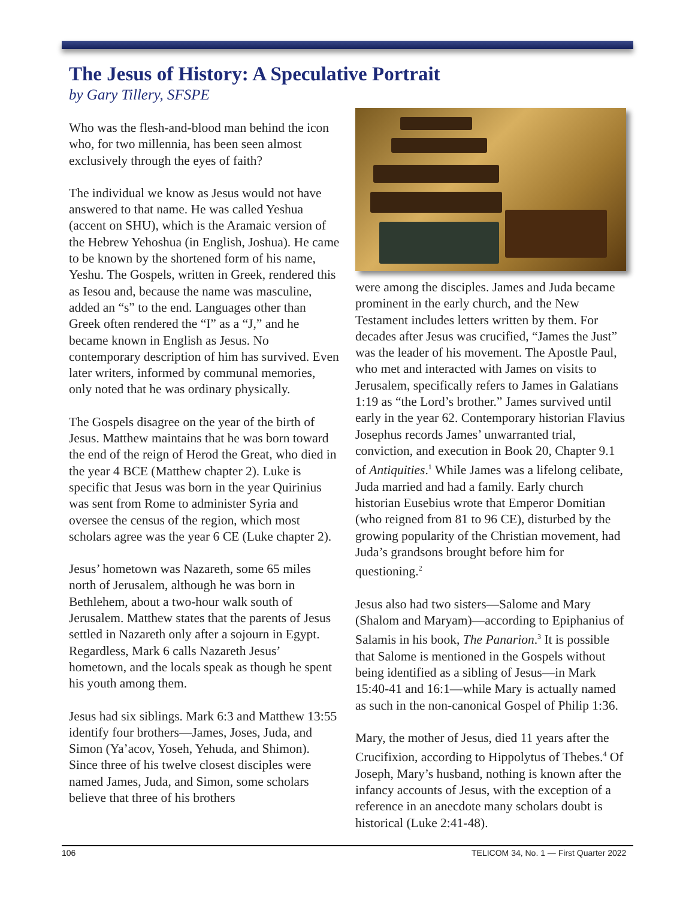The Jesus of History: A Speculative Portrait
by Gary Tillery, SFSPE
Who was the flesh-and-blood man behind the icon who, for two millennia, has been seen almost exclusively through the eyes of faith?
The individual we know as Jesus would not have answered to that name. He was called Yeshua (accent on SHU), which is the Aramaic version of the Hebrew Yehoshua (in English, Joshua). He came to be known by the shortened form of his name, Yeshu. The Gospels, written in Greek, rendered this as Iesou and, because the name was masculine, added an “s” to the end. Languages other than Greek often rendered the “I” as a “J,” and he became known in English as Jesus. No contemporary description of him has survived. Even later writers, informed by communal memories, only noted that he was ordinary physically.
The Gospels disagree on the year of the birth of Jesus. Matthew maintains that he was born toward the end of the reign of Herod the Great, who died in the year 4 BCE (Matthew chapter 2). Luke is specific that Jesus was born in the year Quirinius was sent from Rome to administer Syria and oversee the census of the region, which most scholars agree was the year 6 CE (Luke chapter 2).
Jesus’ hometown was Nazareth, some 65 miles north of Jerusalem, although he was born in Bethlehem, about a two-hour walk south of Jerusalem. Matthew states that the parents of Jesus settled in Nazareth only after a sojourn in Egypt. Regardless, Mark 6 calls Nazareth Jesus’ hometown, and the locals speak as though he spent his youth among them.
Jesus had six siblings. Mark 6:3 and Matthew 13:55 identify four brothers—James, Joses, Juda, and Simon (Ya’acov, Yoseh, Yehuda, and Shimon). Since three of his twelve closest disciples were named James, Juda, and Simon, some scholars believe that three of his brothers
were among the disciples. James and Juda became prominent in the early church, and the New Testament includes letters written by them. For decades after Jesus was crucified, “James the Just” was the leader of his movement. The Apostle Paul, who met and interacted with James on visits to Jerusalem, specifically refers to James in Galatians 1:19 as “the Lord’s brother.” James survived until early in the year 62. Contemporary historian Flavius Josephus records James’ unwarranted trial, conviction, and execution in Book 20, Chapter 9.1 of Antiquities.<sup>1</sup> While James was a lifelong celibate, Juda married and had a family. Early church historian Eusebius wrote that Emperor Domitian (who reigned from 81 to 96 CE), disturbed by the growing popularity of the Christian movement, had Juda’s grandsons brought before him for questioning.<sup>2</sup>
Jesus also had two sisters—Salome and Mary (Shalom and Maryam)—according to Epiphanius of Salamis in his book, The Panarion.<sup>3</sup> It is possible that Salome is mentioned in the Gospels without being identified as a sibling of Jesus—in Mark 15:40-41 and 16:1—while Mary is actually named as such in the non-canonical Gospel of Philip 1:36.
Mary, the mother of Jesus, died 11 years after the Crucifixion, according to Hippolytus of Thebes.<sup>4</sup> Of Joseph, Mary’s husband, nothing is known after the infancy accounts of Jesus, with the exception of a reference in an anecdote many scholars doubt is historical (Luke 2:41-48).
106 TELICOM 34, No. 1 — First Quarter 2022